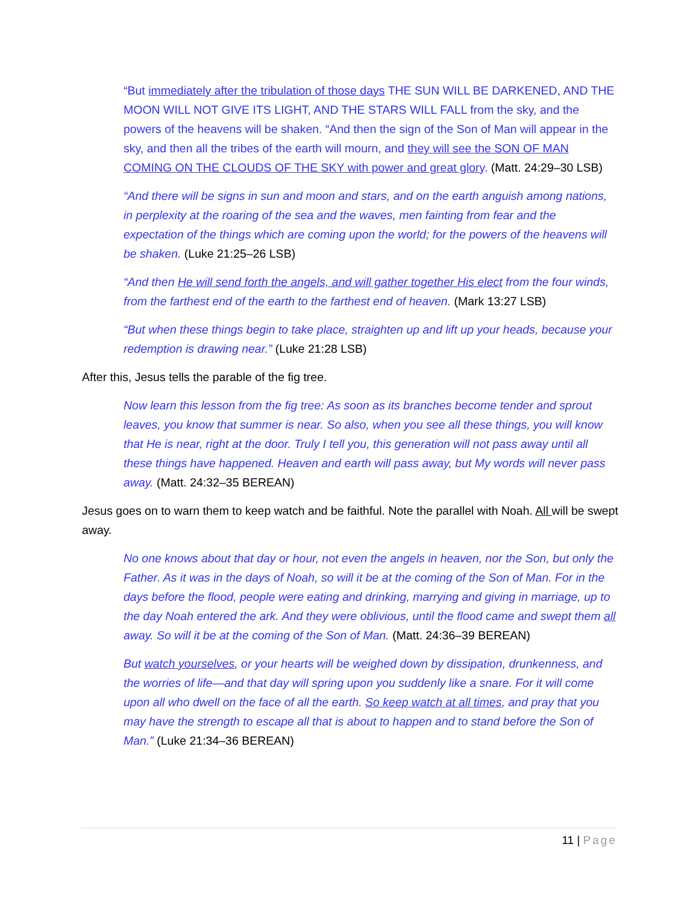“But immediately after the tribulation of those days THE SUN WILL BE DARKENED, AND THE MOON WILL NOT GIVE ITS LIGHT, AND THE STARS WILL FALL from the sky, and the powers of the heavens will be shaken. “And then the sign of the Son of Man will appear in the sky, and then all the tribes of the earth will mourn, and they will see the SON OF MAN COMING ON THE CLOUDS OF THE SKY with power and great glory. (Matt. 24:29–30 LSB)
“And there will be signs in sun and moon and stars, and on the earth anguish among nations, in perplexity at the roaring of the sea and the waves, men fainting from fear and the expectation of the things which are coming upon the world; for the powers of the heavens will be shaken. (Luke 21:25–26 LSB)
“And then He will send forth the angels, and will gather together His elect from the four winds, from the farthest end of the earth to the farthest end of heaven. (Mark 13:27 LSB)
“But when these things begin to take place, straighten up and lift up your heads, because your redemption is drawing near.” (Luke 21:28 LSB)
After this, Jesus tells the parable of the fig tree.
Now learn this lesson from the fig tree: As soon as its branches become tender and sprout leaves, you know that summer is near. So also, when you see all these things, you will know that He is near, right at the door. Truly I tell you, this generation will not pass away until all these things have happened. Heaven and earth will pass away, but My words will never pass away. (Matt. 24:32–35 BEREAN)
Jesus goes on to warn them to keep watch and be faithful. Note the parallel with Noah. All will be swept away.
No one knows about that day or hour, not even the angels in heaven, nor the Son, but only the Father. As it was in the days of Noah, so will it be at the coming of the Son of Man. For in the days before the flood, people were eating and drinking, marrying and giving in marriage, up to the day Noah entered the ark. And they were oblivious, until the flood came and swept them all away. So will it be at the coming of the Son of Man. (Matt. 24:36–39 BEREAN)
But watch yourselves, or your hearts will be weighed down by dissipation, drunkenness, and the worries of life—and that day will spring upon you suddenly like a snare. For it will come upon all who dwell on the face of all the earth. So keep watch at all times, and pray that you may have the strength to escape all that is about to happen and to stand before the Son of Man.” (Luke 21:34–36 BEREAN)
11 | Page